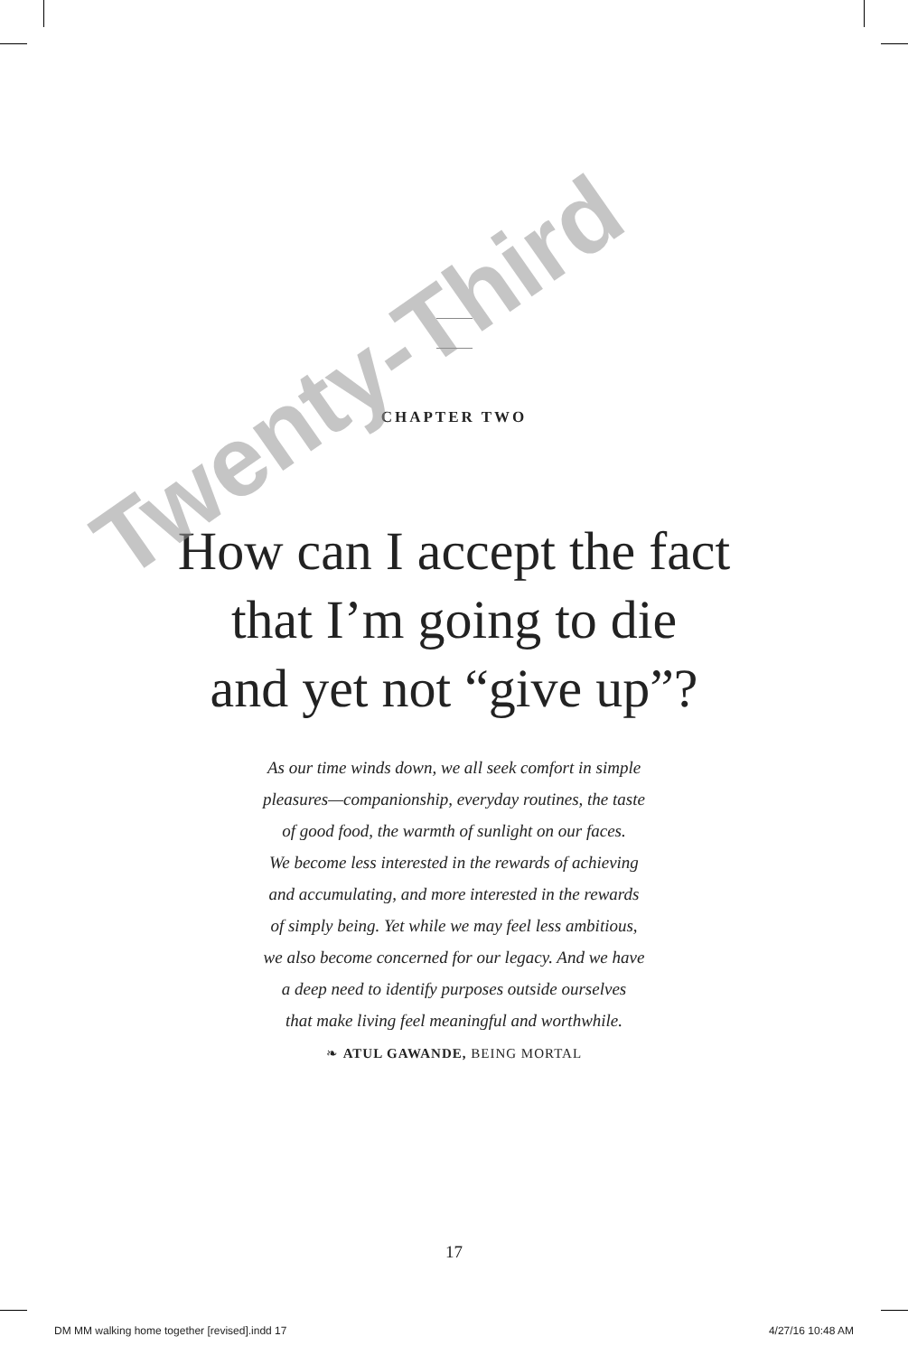CHAPTER TWO
How can I accept the fact
that I’m going to die
and yet not “give up”?
As our time winds down, we all seek comfort in simple
pleasures—companionship, everyday routines, the taste
of good food, the warmth of sunlight on our faces.
We become less interested in the rewards of achieving
and accumulating, and more interested in the rewards
of simply being. Yet while we may feel less ambitious,
we also become concerned for our legacy. And we have
a deep need to identify purposes outside ourselves
that make living feel meaningful and worthwhile.
❧ ATUL GAWANDE, BEING MORTAL
Twenty-Third
17
DM MM walking home together [revised].indd 17 4/27/16 10:48 AM